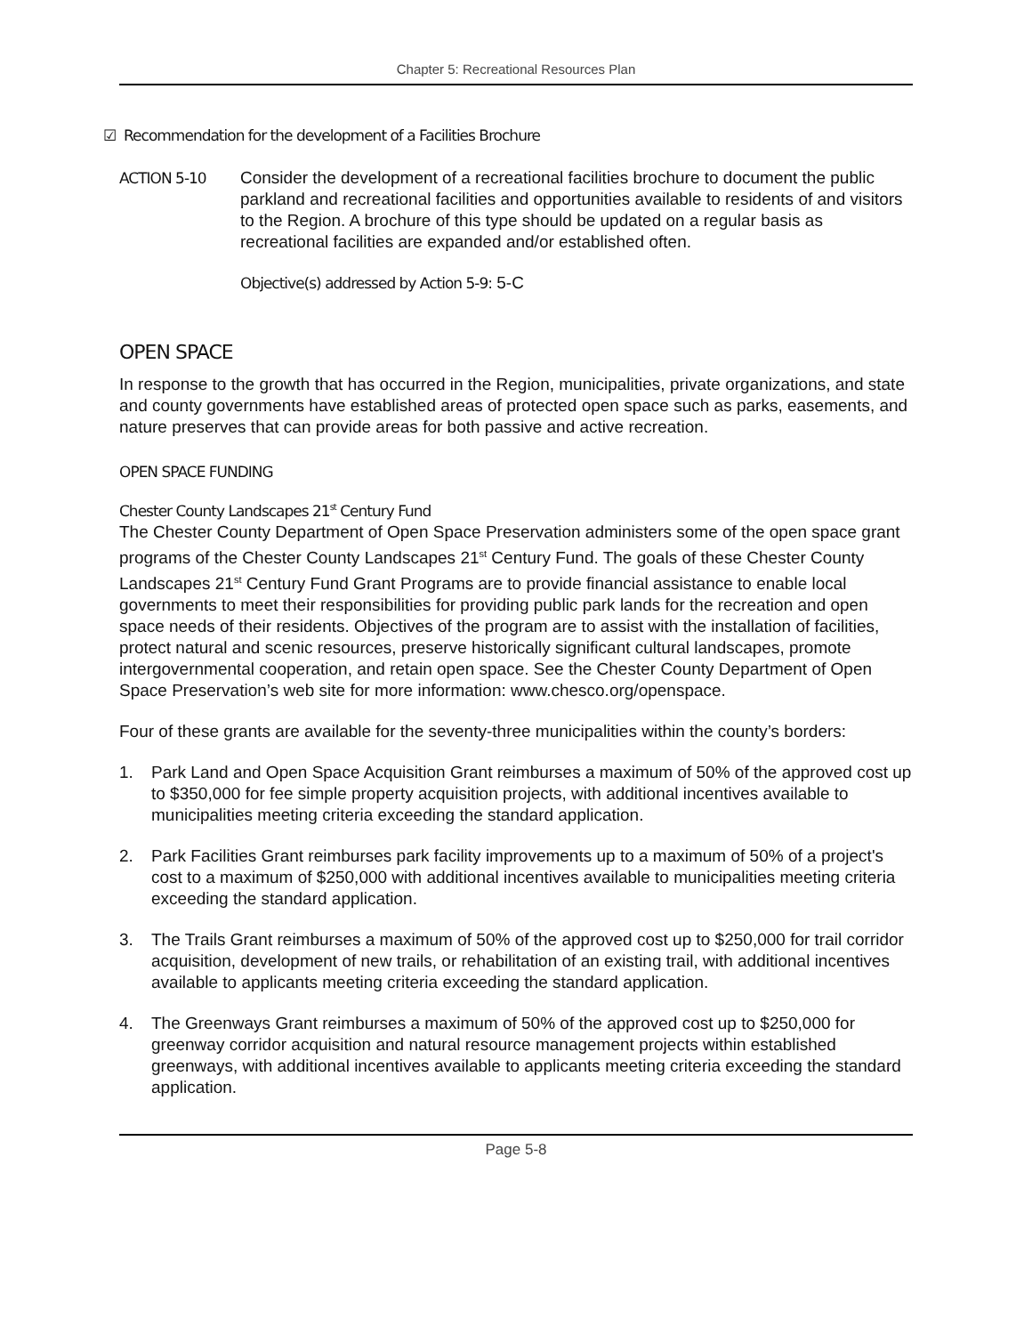Chapter 5: Recreational Resources Plan
☑ Recommendation for the development of a Facilities Brochure
ACTION 5-10 Consider the development of a recreational facilities brochure to document the public parkland and recreational facilities and opportunities available to residents of and visitors to the Region. A brochure of this type should be updated on a regular basis as recreational facilities are expanded and/or established often.
Objective(s) addressed by Action 5-9: 5-C
OPEN SPACE
In response to the growth that has occurred in the Region, municipalities, private organizations, and state and county governments have established areas of protected open space such as parks, easements, and nature preserves that can provide areas for both passive and active recreation.
OPEN SPACE FUNDING
Chester County Landscapes 21<sup>st</sup> Century Fund
The Chester County Department of Open Space Preservation administers some of the open space grant programs of the Chester County Landscapes 21<sup>st</sup> Century Fund. The goals of these Chester County Landscapes 21<sup>st</sup> Century Fund Grant Programs are to provide financial assistance to enable local governments to meet their responsibilities for providing public park lands for the recreation and open space needs of their residents. Objectives of the program are to assist with the installation of facilities, protect natural and scenic resources, preserve historically significant cultural landscapes, promote intergovernmental cooperation, and retain open space. See the Chester County Department of Open Space Preservation’s web site for more information: www.chesco.org/openspace.
Four of these grants are available for the seventy-three municipalities within the county’s borders:
1. Park Land and Open Space Acquisition Grant reimburses a maximum of 50% of the approved cost up to $350,000 for fee simple property acquisition projects, with additional incentives available to municipalities meeting criteria exceeding the standard application.
2. Park Facilities Grant reimburses park facility improvements up to a maximum of 50% of a project's cost to a maximum of $250,000 with additional incentives available to municipalities meeting criteria exceeding the standard application.
3. The Trails Grant reimburses a maximum of 50% of the approved cost up to $250,000 for trail corridor acquisition, development of new trails, or rehabilitation of an existing trail, with additional incentives available to applicants meeting criteria exceeding the standard application.
4. The Greenways Grant reimburses a maximum of 50% of the approved cost up to $250,000 for greenway corridor acquisition and natural resource management projects within established greenways, with additional incentives available to applicants meeting criteria exceeding the standard application.
Page 5-8